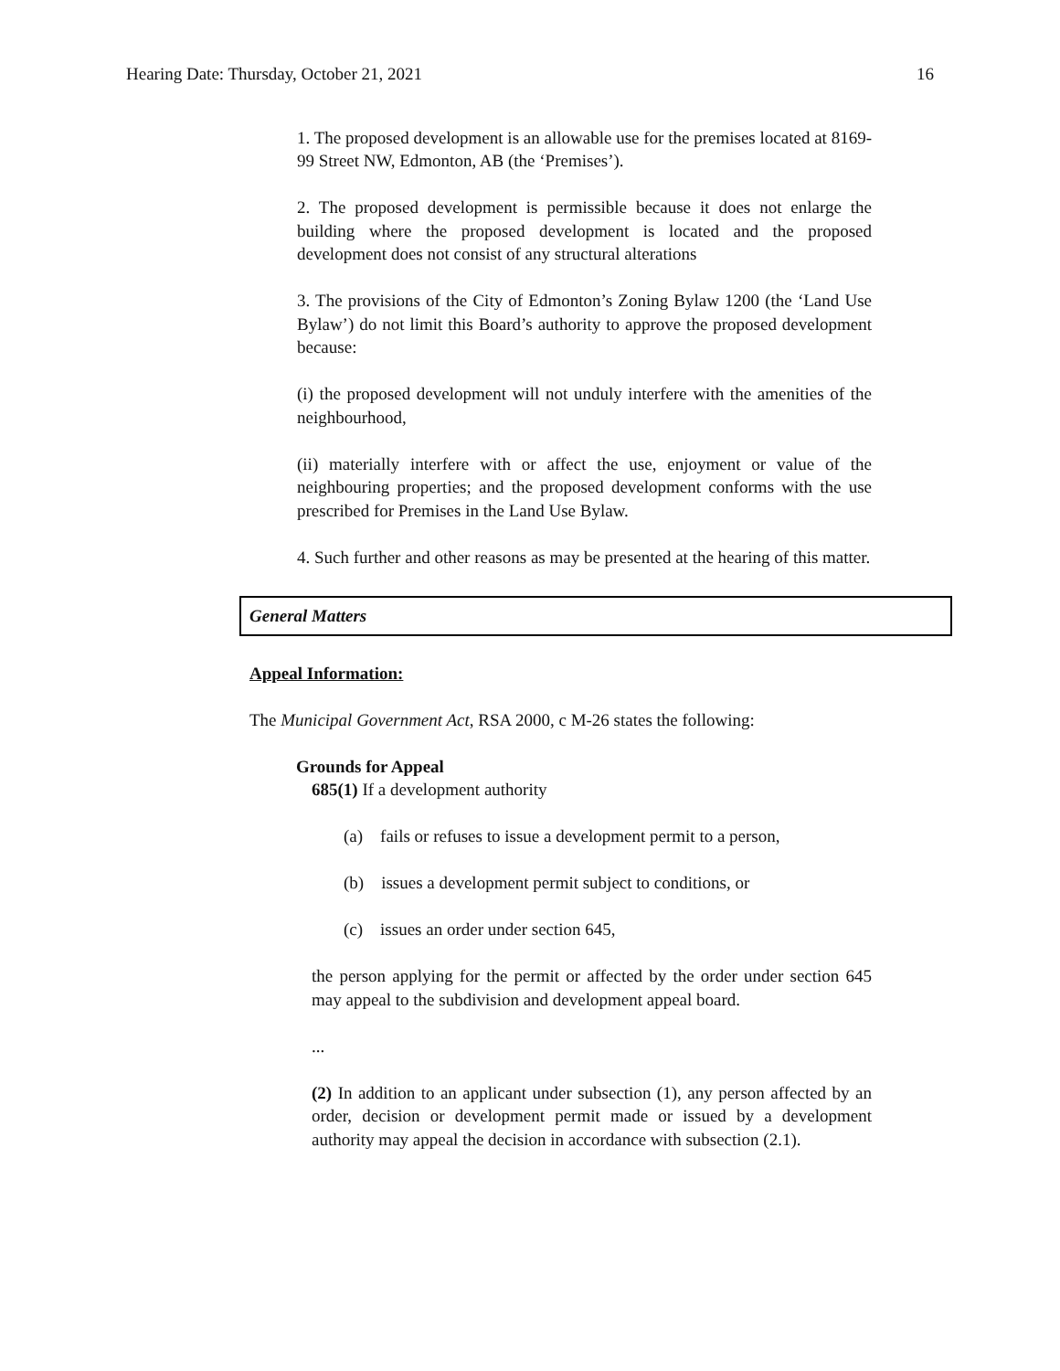Hearing Date: Thursday, October 21, 2021 16
1. The proposed development is an allowable use for the premises located at 8169-99 Street NW, Edmonton, AB (the ‘Premises’).
2. The proposed development is permissible because it does not enlarge the building where the proposed development is located and the proposed development does not consist of any structural alterations
3. The provisions of the City of Edmonton’s Zoning Bylaw 1200 (the ‘Land Use Bylaw’) do not limit this Board’s authority to approve the proposed development because:
(i) the proposed development will not unduly interfere with the amenities of the neighbourhood,
(ii) materially interfere with or affect the use, enjoyment or value of the neighbouring properties; and the proposed development conforms with the use prescribed for Premises in the Land Use Bylaw.
4. Such further and other reasons as may be presented at the hearing of this matter.
General Matters
Appeal Information:
The Municipal Government Act, RSA 2000, c M-26 states the following:
Grounds for Appeal
685(1) If a development authority
(a) fails or refuses to issue a development permit to a person,
(b) issues a development permit subject to conditions, or
(c) issues an order under section 645,
the person applying for the permit or affected by the order under section 645 may appeal to the subdivision and development appeal board.
...
(2) In addition to an applicant under subsection (1), any person affected by an order, decision or development permit made or issued by a development authority may appeal the decision in accordance with subsection (2.1).